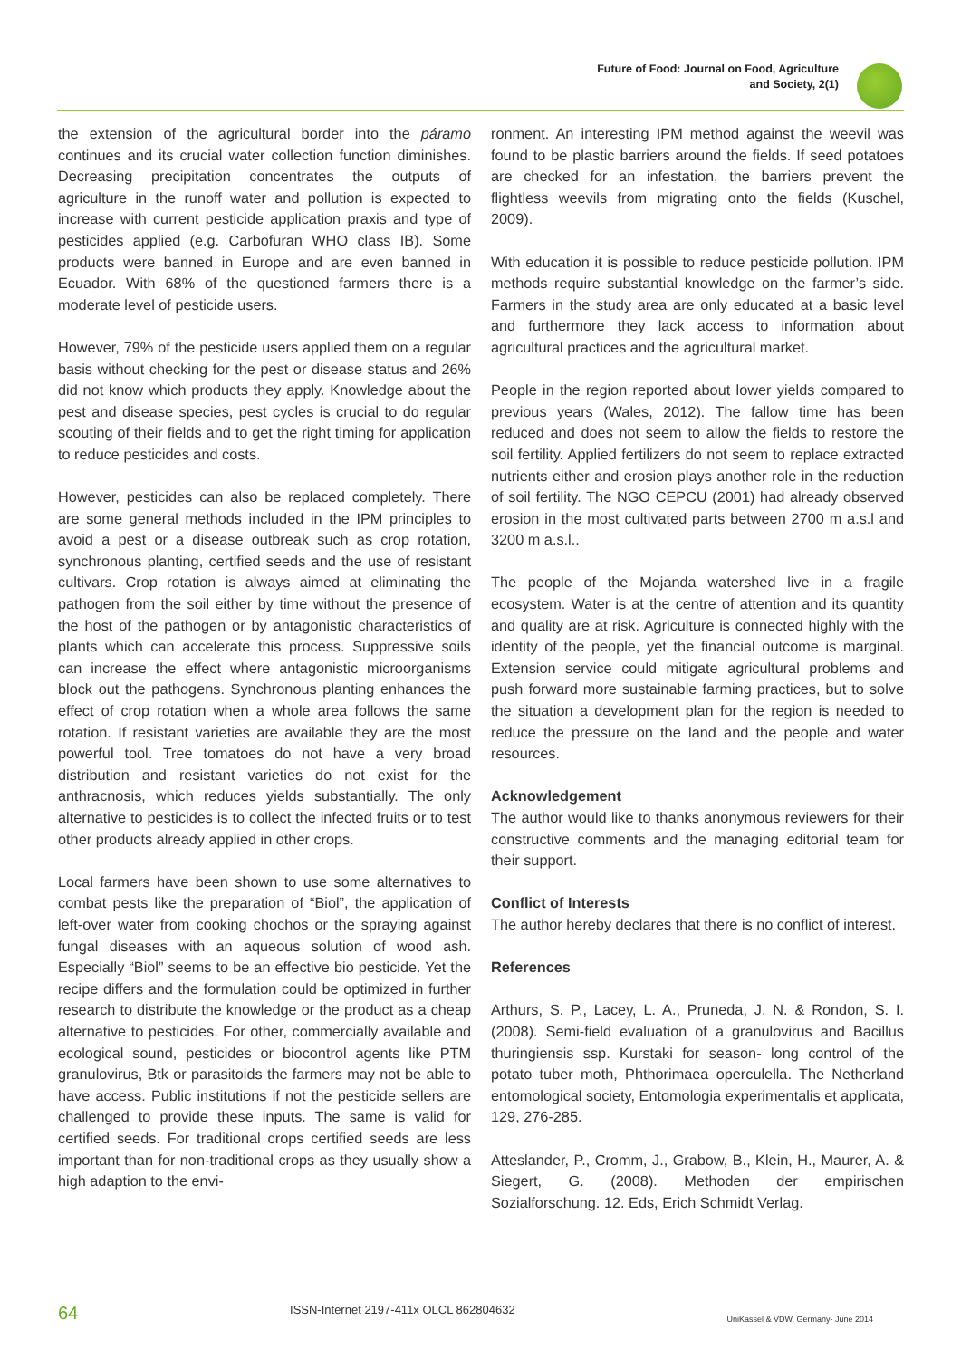Future of Food: Journal on Food, Agriculture
and Society, 2(1)
the extension of the agricultural border into the páramo continues and its crucial water collection function diminishes. Decreasing precipitation concentrates the outputs of agriculture in the runoff water and pollution is expected to increase with current pesticide application praxis and type of pesticides applied (e.g. Carbofuran WHO class IB). Some products were banned in Europe and are even banned in Ecuador. With 68% of the questioned farmers there is a moderate level of pesticide users.
However, 79% of the pesticide users applied them on a regular basis without checking for the pest or disease status and 26% did not know which products they apply. Knowledge about the pest and disease species, pest cycles is crucial to do regular scouting of their fields and to get the right timing for application to reduce pesticides and costs.
However, pesticides can also be replaced completely. There are some general methods included in the IPM principles to avoid a pest or a disease outbreak such as crop rotation, synchronous planting, certified seeds and the use of resistant cultivars. Crop rotation is always aimed at eliminating the pathogen from the soil either by time without the presence of the host of the pathogen or by antagonistic characteristics of plants which can accelerate this process. Suppressive soils can increase the effect where antagonistic microorganisms block out the pathogens. Synchronous planting enhances the effect of crop rotation when a whole area follows the same rotation. If resistant varieties are available they are the most powerful tool. Tree tomatoes do not have a very broad distribution and resistant varieties do not exist for the anthracnosis, which reduces yields substantially. The only alternative to pesticides is to collect the infected fruits or to test other products already applied in other crops.
Local farmers have been shown to use some alternatives to combat pests like the preparation of “Biol”, the application of left-over water from cooking chochos or the spraying against fungal diseases with an aqueous solution of wood ash. Especially “Biol” seems to be an effective bio pesticide. Yet the recipe differs and the formulation could be optimized in further research to distribute the knowledge or the product as a cheap alternative to pesticides. For other, commercially available and ecological sound, pesticides or biocontrol agents like PTM granulovirus, Btk or parasitoids the farmers may not be able to have access. Public institutions if not the pesticide sellers are challenged to provide these inputs. The same is valid for certified seeds. For traditional crops certified seeds are less important than for non-traditional crops as they usually show a high adaption to the envi-
ronment. An interesting IPM method against the weevil was found to be plastic barriers around the fields. If seed potatoes are checked for an infestation, the barriers prevent the flightless weevils from migrating onto the fields (Kuschel, 2009).
With education it is possible to reduce pesticide pollution. IPM methods require substantial knowledge on the farmer’s side. Farmers in the study area are only educated at a basic level and furthermore they lack access to information about agricultural practices and the agricultural market.
People in the region reported about lower yields compared to previous years (Wales, 2012). The fallow time has been reduced and does not seem to allow the fields to restore the soil fertility. Applied fertilizers do not seem to replace extracted nutrients either and erosion plays another role in the reduction of soil fertility. The NGO CEPCU (2001) had already observed erosion in the most cultivated parts between 2700 m a.s.l and 3200 m a.s.l..
The people of the Mojanda watershed live in a fragile ecosystem. Water is at the centre of attention and its quantity and quality are at risk. Agriculture is connected highly with the identity of the people, yet the financial outcome is marginal. Extension service could mitigate agricultural problems and push forward more sustainable farming practices, but to solve the situation a development plan for the region is needed to reduce the pressure on the land and the people and water resources.
Acknowledgement
The author would like to thanks anonymous reviewers for their constructive comments and the managing editorial team for their support.
Conflict of Interests
The author hereby declares that there is no conflict of interest.
References
Arthurs, S. P., Lacey, L. A., Pruneda, J. N. & Rondon, S. I. (2008). Semi-field evaluation of a granulovirus and Bacillus thuringiensis ssp. Kurstaki for season- long control of the potato tuber moth, Phthorimaea operculella. The Netherland entomological society, Entomologia experimentalis et applicata, 129, 276-285.
Atteslander, P., Cromm, J., Grabow, B., Klein, H., Maurer, A. & Siegert, G. (2008). Methoden der empirischen Sozialforschung. 12. Eds, Erich Schmidt Verlag.
64 ISSN-Internet 2197-411x OLCL 862804632 UniKassel & VDW, Germany- June 2014